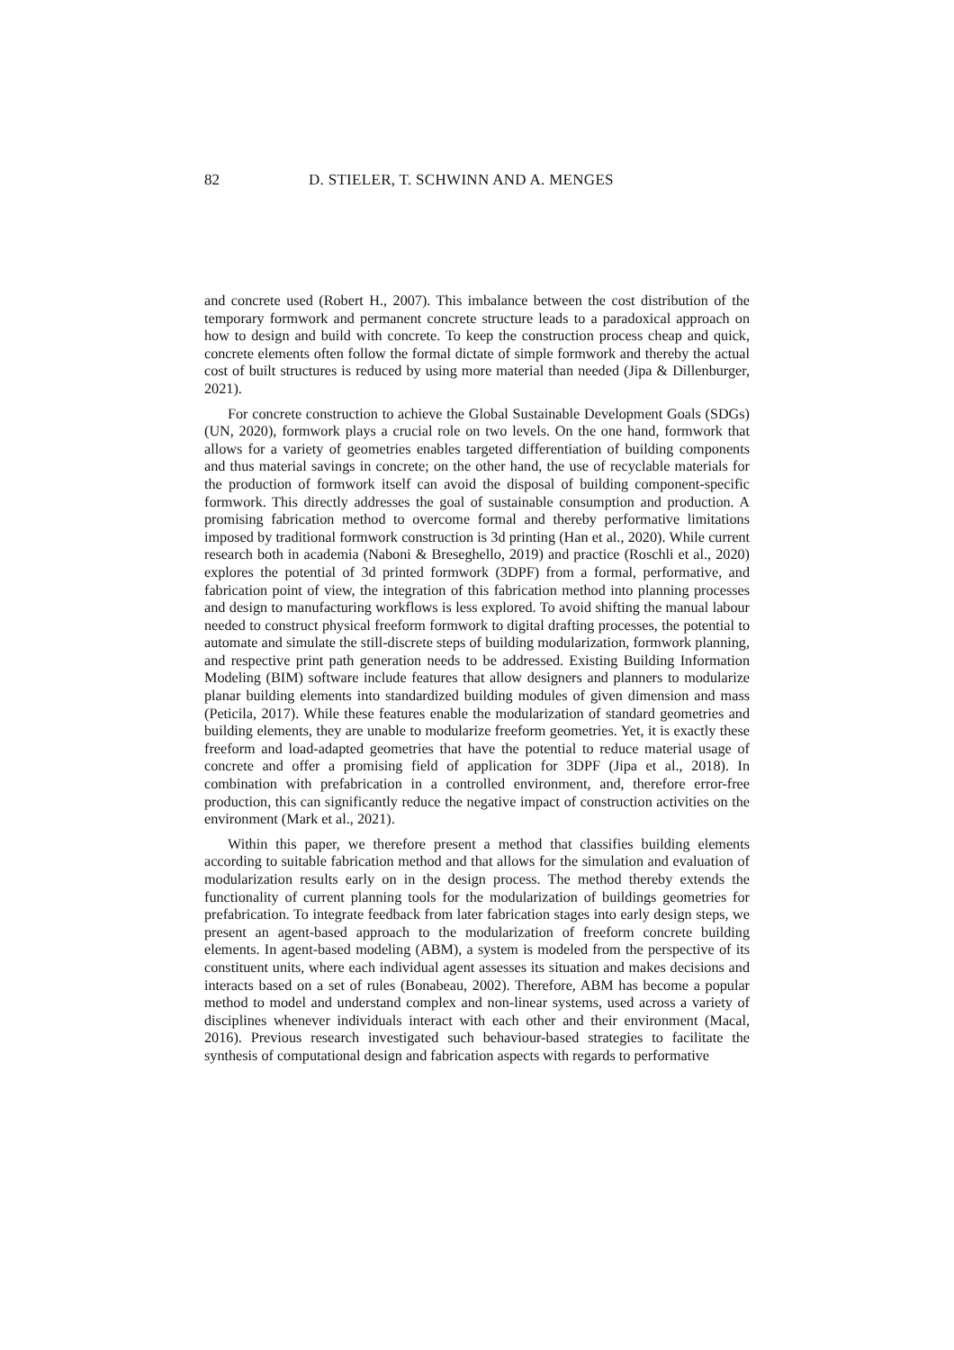82 D. STIELER, T. SCHWINN AND A. MENGES
and concrete used (Robert H., 2007). This imbalance between the cost distribution of the temporary formwork and permanent concrete structure leads to a paradoxical approach on how to design and build with concrete. To keep the construction process cheap and quick, concrete elements often follow the formal dictate of simple formwork and thereby the actual cost of built structures is reduced by using more material than needed (Jipa & Dillenburger, 2021).
For concrete construction to achieve the Global Sustainable Development Goals (SDGs) (UN, 2020), formwork plays a crucial role on two levels. On the one hand, formwork that allows for a variety of geometries enables targeted differentiation of building components and thus material savings in concrete; on the other hand, the use of recyclable materials for the production of formwork itself can avoid the disposal of building component-specific formwork. This directly addresses the goal of sustainable consumption and production. A promising fabrication method to overcome formal and thereby performative limitations imposed by traditional formwork construction is 3d printing (Han et al., 2020). While current research both in academia (Naboni & Breseghello, 2019) and practice (Roschli et al., 2020) explores the potential of 3d printed formwork (3DPF) from a formal, performative, and fabrication point of view, the integration of this fabrication method into planning processes and design to manufacturing workflows is less explored. To avoid shifting the manual labour needed to construct physical freeform formwork to digital drafting processes, the potential to automate and simulate the still-discrete steps of building modularization, formwork planning, and respective print path generation needs to be addressed. Existing Building Information Modeling (BIM) software include features that allow designers and planners to modularize planar building elements into standardized building modules of given dimension and mass (Peticila, 2017). While these features enable the modularization of standard geometries and building elements, they are unable to modularize freeform geometries. Yet, it is exactly these freeform and load-adapted geometries that have the potential to reduce material usage of concrete and offer a promising field of application for 3DPF (Jipa et al., 2018). In combination with prefabrication in a controlled environment, and, therefore error-free production, this can significantly reduce the negative impact of construction activities on the environment (Mark et al., 2021).
Within this paper, we therefore present a method that classifies building elements according to suitable fabrication method and that allows for the simulation and evaluation of modularization results early on in the design process. The method thereby extends the functionality of current planning tools for the modularization of buildings geometries for prefabrication. To integrate feedback from later fabrication stages into early design steps, we present an agent-based approach to the modularization of freeform concrete building elements. In agent-based modeling (ABM), a system is modeled from the perspective of its constituent units, where each individual agent assesses its situation and makes decisions and interacts based on a set of rules (Bonabeau, 2002). Therefore, ABM has become a popular method to model and understand complex and non-linear systems, used across a variety of disciplines whenever individuals interact with each other and their environment (Macal, 2016). Previous research investigated such behaviour-based strategies to facilitate the synthesis of computational design and fabrication aspects with regards to performative